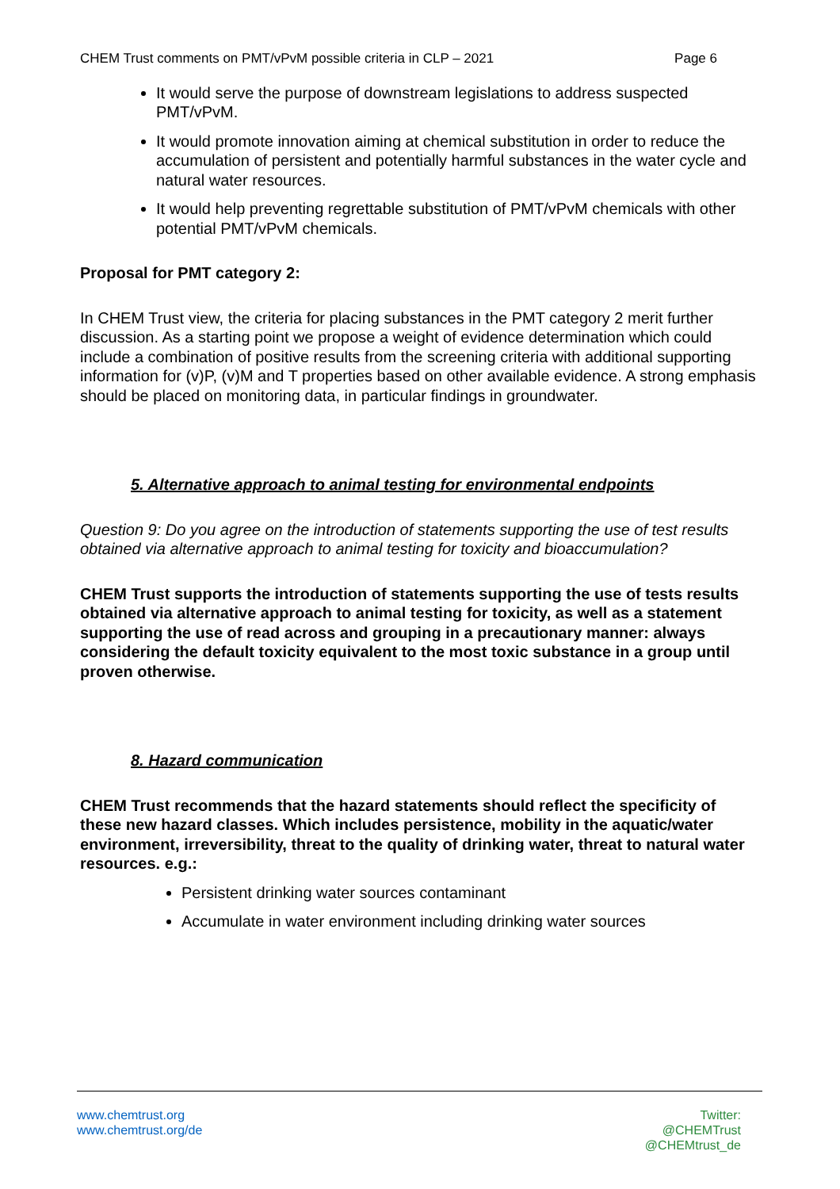CHEM Trust comments on PMT/vPvM possible criteria in CLP – 2021 Page 6
It would serve the purpose of downstream legislations to address suspected PMT/vPvM.
It would promote innovation aiming at chemical substitution in order to reduce the accumulation of persistent and potentially harmful substances in the water cycle and natural water resources.
It would help preventing regrettable substitution of PMT/vPvM chemicals with other potential PMT/vPvM chemicals.
Proposal for PMT category 2:
In CHEM Trust view, the criteria for placing substances in the PMT category 2 merit further discussion. As a starting point we propose a weight of evidence determination which could include a combination of positive results from the screening criteria with additional supporting information for (v)P, (v)M and T properties based on other available evidence. A strong emphasis should be placed on monitoring data, in particular findings in groundwater.
5. Alternative approach to animal testing for environmental endpoints
Question 9: Do you agree on the introduction of statements supporting the use of test results obtained via alternative approach to animal testing for toxicity and bioaccumulation?
CHEM Trust supports the introduction of statements supporting the use of tests results obtained via alternative approach to animal testing for toxicity, as well as a statement supporting the use of read across and grouping in a precautionary manner: always considering the default toxicity equivalent to the most toxic substance in a group until proven otherwise.
8. Hazard communication
CHEM Trust recommends that the hazard statements should reflect the specificity of these new hazard classes. Which includes persistence, mobility in the aquatic/water environment, irreversibility, threat to the quality of drinking water, threat to natural water resources. e.g.:
Persistent drinking water sources contaminant
Accumulate in water environment including drinking water sources
www.chemtrust.org
www.chemtrust.org/de
Twitter:
@CHEMTrust
@CHEMtrust_de